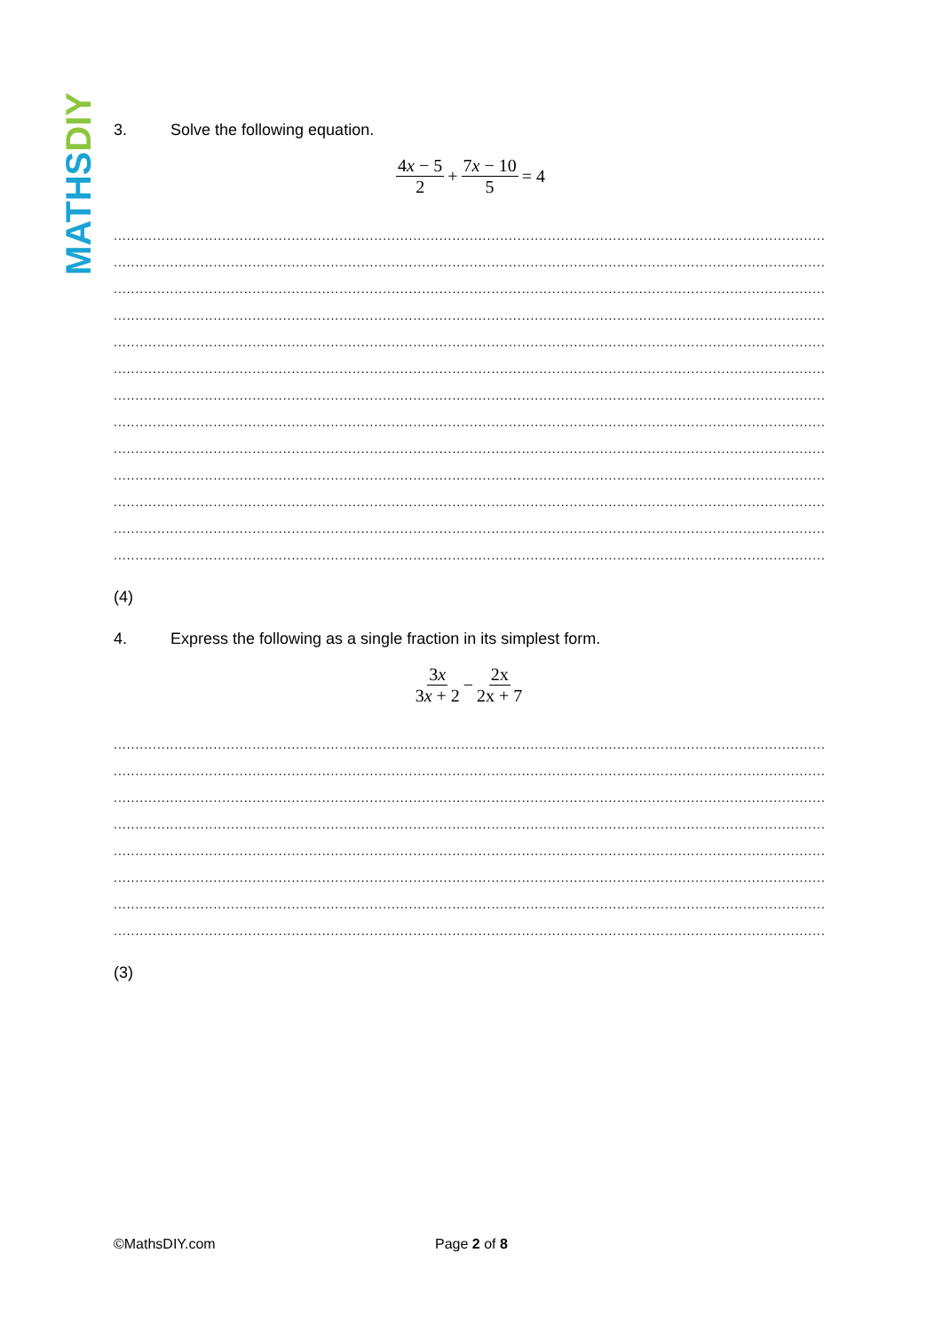MATHSDIY
3. Solve the following equation.
4x − 5 2 + 7x − 10 5 = 4
..........................................................................................................................................................................................
..........................................................................................................................................................................................
..........................................................................................................................................................................................
..........................................................................................................................................................................................
..........................................................................................................................................................................................
..........................................................................................................................................................................................
..........................................................................................................................................................................................
..........................................................................................................................................................................................
..........................................................................................................................................................................................
..........................................................................................................................................................................................
..........................................................................................................................................................................................
..........................................................................................................................................................................................
..........................................................................................................................................................................................
(4)
4. Express the following as a single fraction in its simplest form.
3x 3x + 2 − 2x 2x + 7
..........................................................................................................................................................................................
..........................................................................................................................................................................................
..........................................................................................................................................................................................
..........................................................................................................................................................................................
..........................................................................................................................................................................................
..........................................................................................................................................................................................
..........................................................................................................................................................................................
..........................................................................................................................................................................................
(3)
©MathsDIY.com Page 2 of 8